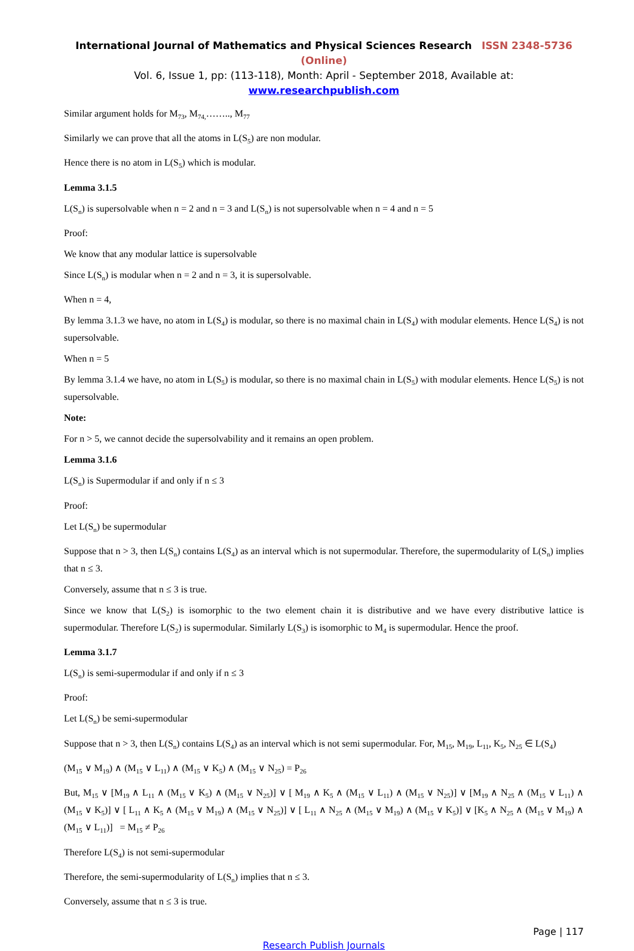International Journal of Mathematics and Physical Sciences Research ISSN 2348-5736 (Online)
Vol. 6, Issue 1, pp: (113-118), Month: April - September 2018, Available at: www.researchpublish.com
Similar argument holds for M<sub>73</sub>, M<sub>74,</sub>…….., M<sub>77</sub>
Similarly we can prove that all the atoms in L(S<sub>5</sub>) are non modular.
Hence there is no atom in L(S<sub>5</sub>) which is modular.
Lemma 3.1.5
L(S<sub>n</sub>) is supersolvable when n = 2 and n = 3 and L(S<sub>n</sub>) is not supersolvable when n = 4 and n = 5
Proof:
We know that any modular lattice is supersolvable
Since L(S<sub>n</sub>) is modular when n = 2 and n = 3, it is supersolvable.
When n = 4,
By lemma 3.1.3 we have, no atom in L(S<sub>4</sub>) is modular, so there is no maximal chain in L(S<sub>4</sub>) with modular elements. Hence L(S<sub>4</sub>) is not supersolvable.
When n = 5
By lemma 3.1.4 we have, no atom in L(S<sub>5</sub>) is modular, so there is no maximal chain in L(S<sub>5</sub>) with modular elements. Hence L(S<sub>5</sub>) is not supersolvable.
Note:
For n > 5, we cannot decide the supersolvability and it remains an open problem.
Lemma 3.1.6
L(S<sub>n</sub>) is Supermodular if and only if n ≤ 3
Proof:
Let L(S<sub>n</sub>) be supermodular
Suppose that n > 3, then L(S<sub>n</sub>) contains L(S<sub>4</sub>) as an interval which is not supermodular. Therefore, the supermodularity of L(S<sub>n</sub>) implies that n ≤ 3.
Conversely, assume that n ≤ 3 is true.
Since we know that L(S<sub>2</sub>) is isomorphic to the two element chain it is distributive and we have every distributive lattice is supermodular. Therefore L(S<sub>2</sub>) is supermodular. Similarly L(S<sub>3</sub>) is isomorphic to M<sub>4</sub> is supermodular. Hence the proof.
Lemma 3.1.7
L(S<sub>n</sub>) is semi-supermodular if and only if n ≤ 3
Proof:
Let L(S<sub>n</sub>) be semi-supermodular
Suppose that n > 3, then L(S<sub>n</sub>) contains L(S<sub>4</sub>) as an interval which is not semi supermodular. For, M<sub>15</sub>, M<sub>19</sub>, L<sub>11</sub>, K<sub>5</sub>, N<sub>25</sub> ∈ L(S<sub>4</sub>)
(M<sub>15</sub> ∨ M<sub>19</sub>) ∧ (M<sub>15</sub> ∨ L<sub>11</sub>) ∧ (M<sub>15</sub> ∨ K<sub>5</sub>) ∧ (M<sub>15</sub> ∨ N<sub>25</sub>) = P<sub>26</sub>
But, M<sub>15</sub> ∨ [M<sub>19</sub> ∧ L<sub>11</sub> ∧ (M<sub>15</sub> ∨ K<sub>5</sub>) ∧ (M<sub>15</sub> ∨ N<sub>25</sub>)] ∨ [ M<sub>19</sub> ∧ K<sub>5</sub> ∧ (M<sub>15</sub> ∨ L<sub>11</sub>) ∧ (M<sub>15</sub> ∨ N<sub>25</sub>)] ∨ [M<sub>19</sub> ∧ N<sub>25</sub> ∧ (M<sub>15</sub> ∨ L<sub>11</sub>) ∧ (M<sub>15</sub> ∨ K<sub>5</sub>)] ∨ [ L<sub>11</sub> ∧ K<sub>5</sub> ∧ (M<sub>15</sub> ∨ M<sub>19</sub>) ∧ (M<sub>15</sub> ∨ N<sub>25</sub>)] ∨ [ L<sub>11</sub> ∧ N<sub>25</sub> ∧ (M<sub>15</sub> ∨ M<sub>19</sub>) ∧ (M<sub>15</sub> ∨ K<sub>5</sub>)] ∨ [K<sub>5</sub> ∧ N<sub>25</sub> ∧ (M<sub>15</sub> ∨ M<sub>19</sub>) ∧ (M<sub>15</sub> ∨ L<sub>11</sub>)] = M<sub>15</sub> ≠ P<sub>26</sub>
Therefore L(S<sub>4</sub>) is not semi-supermodular
Therefore, the semi-supermodularity of L(S<sub>n</sub>) implies that n ≤ 3.
Conversely, assume that n ≤ 3 is true.
Page | 117
Research Publish Journals